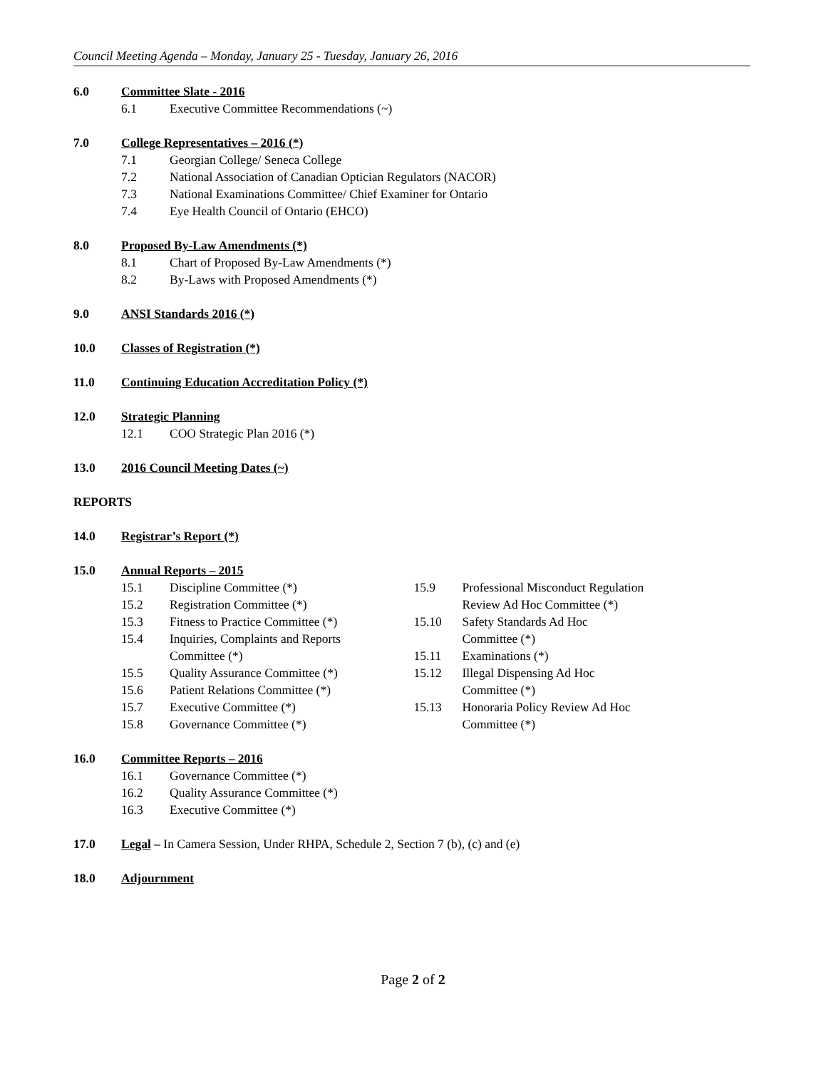Council Meeting Agenda – Monday, January 25 - Tuesday, January 26, 2016
6.0 Committee Slate - 2016
6.1 Executive Committee Recommendations (~)
7.0 College Representatives – 2016 (*)
7.1 Georgian College/ Seneca College
7.2 National Association of Canadian Optician Regulators (NACOR)
7.3 National Examinations Committee/ Chief Examiner for Ontario
7.4 Eye Health Council of Ontario (EHCO)
8.0 Proposed By-Law Amendments (*)
8.1 Chart of Proposed By-Law Amendments (*)
8.2 By-Laws with Proposed Amendments (*)
9.0 ANSI Standards 2016 (*)
10.0 Classes of Registration (*)
11.0 Continuing Education Accreditation Policy (*)
12.0 Strategic Planning
12.1 COO Strategic Plan 2016 (*)
13.0 2016 Council Meeting Dates (~)
REPORTS
14.0 Registrar’s Report (*)
15.0 Annual Reports – 2015
15.1 Discipline Committee (*)
15.2 Registration Committee (*)
15.3 Fitness to Practice Committee (*)
15.4 Inquiries, Complaints and Reports
Committee (*)
15.5 Quality Assurance Committee (*)
15.6 Patient Relations Committee (*)
15.7 Executive Committee (*)
15.8 Governance Committee (*)
15.9 Professional Misconduct Regulation
Review Ad Hoc Committee (*)
15.10 Safety Standards Ad Hoc
Committee (*)
15.11 Examinations (*)
15.12 Illegal Dispensing Ad Hoc
Committee (*)
15.13 Honoraria Policy Review Ad Hoc
Committee (*)
16.0 Committee Reports – 2016
16.1 Governance Committee (*)
16.2 Quality Assurance Committee (*)
16.3 Executive Committee (*)
17.0 Legal – In Camera Session, Under RHPA, Schedule 2, Section 7 (b), (c) and (e)
18.0 Adjournment
Page 2 of 2